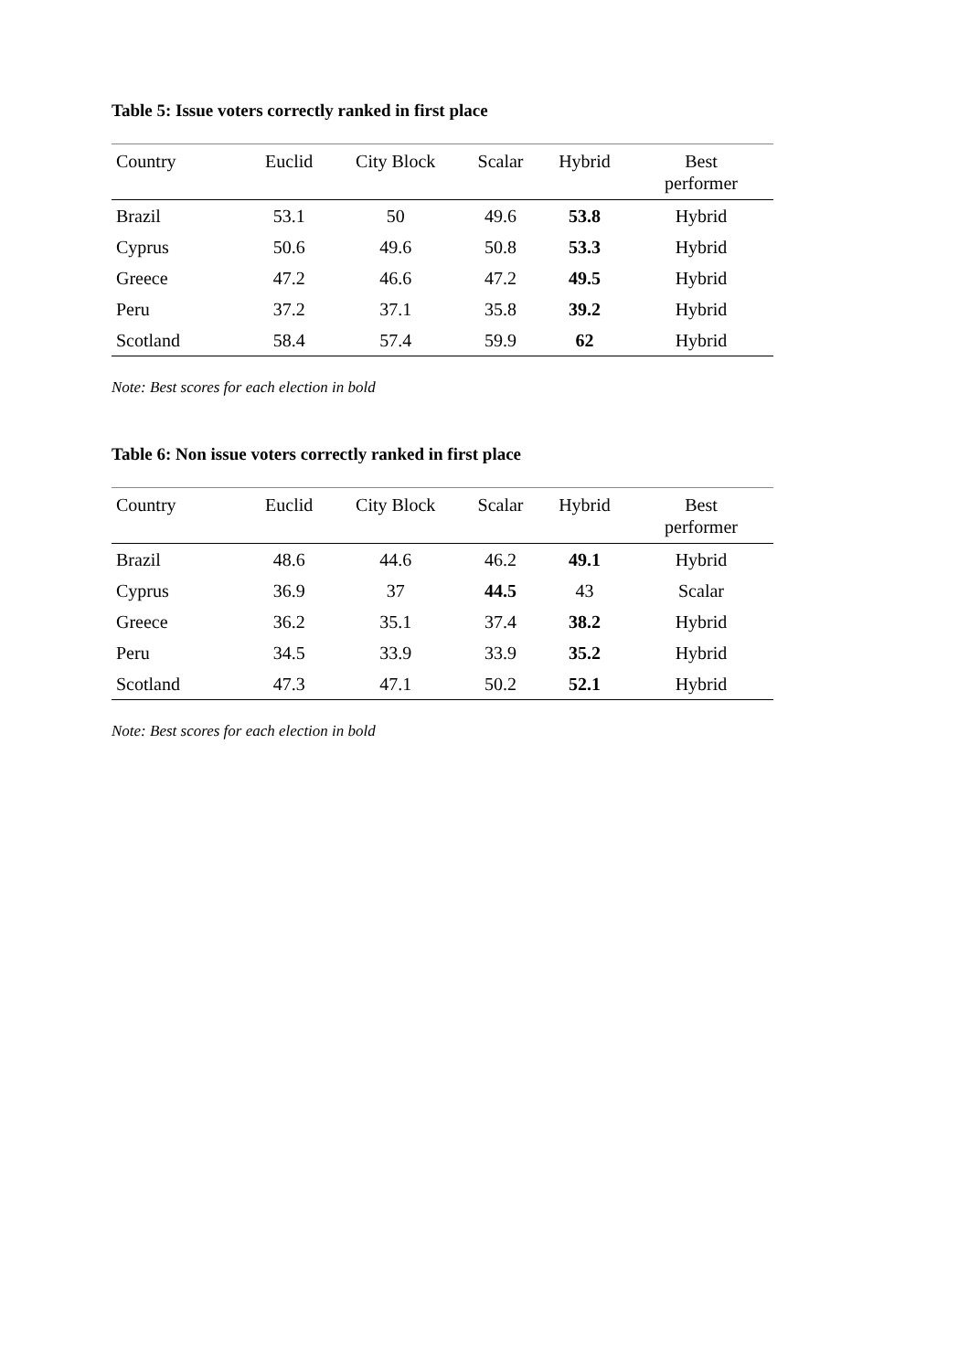Table 5: Issue voters correctly ranked in first place
| Country | Euclid | City Block | Scalar | Hybrid | Best performer |
| --- | --- | --- | --- | --- | --- |
| Brazil | 53.1 | 50 | 49.6 | 53.8 | Hybrid |
| Cyprus | 50.6 | 49.6 | 50.8 | 53.3 | Hybrid |
| Greece | 47.2 | 46.6 | 47.2 | 49.5 | Hybrid |
| Peru | 37.2 | 37.1 | 35.8 | 39.2 | Hybrid |
| Scotland | 58.4 | 57.4 | 59.9 | 62 | Hybrid |
Note: Best scores for each election in bold
Table 6: Non issue voters correctly ranked in first place
| Country | Euclid | City Block | Scalar | Hybrid | Best performer |
| --- | --- | --- | --- | --- | --- |
| Brazil | 48.6 | 44.6 | 46.2 | 49.1 | Hybrid |
| Cyprus | 36.9 | 37 | 44.5 | 43 | Scalar |
| Greece | 36.2 | 35.1 | 37.4 | 38.2 | Hybrid |
| Peru | 34.5 | 33.9 | 33.9 | 35.2 | Hybrid |
| Scotland | 47.3 | 47.1 | 50.2 | 52.1 | Hybrid |
Note: Best scores for each election in bold